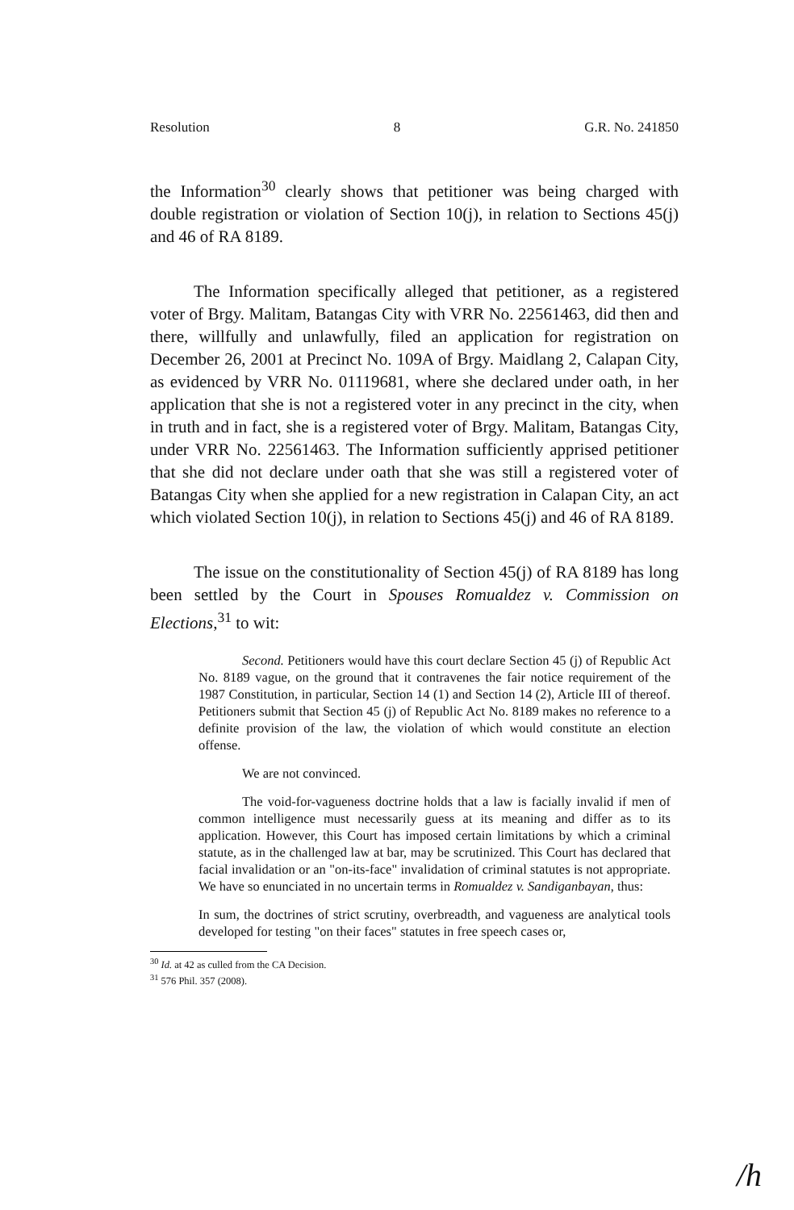Resolution 8 G.R. No. 241850
the Information<sup>30</sup> clearly shows that petitioner was being charged with double registration or violation of Section 10(j), in relation to Sections 45(j) and 46 of RA 8189.
The Information specifically alleged that petitioner, as a registered voter of Brgy. Malitam, Batangas City with VRR No. 22561463, did then and there, willfully and unlawfully, filed an application for registration on December 26, 2001 at Precinct No. 109A of Brgy. Maidlang 2, Calapan City, as evidenced by VRR No. 01119681, where she declared under oath, in her application that she is not a registered voter in any precinct in the city, when in truth and in fact, she is a registered voter of Brgy. Malitam, Batangas City, under VRR No. 22561463. The Information sufficiently apprised petitioner that she did not declare under oath that she was still a registered voter of Batangas City when she applied for a new registration in Calapan City, an act which violated Section 10(j), in relation to Sections 45(j) and 46 of RA 8189.
The issue on the constitutionality of Section 45(j) of RA 8189 has long been settled by the Court in Spouses Romualdez v. Commission on Elections,<sup>31</sup> to wit:
Second. Petitioners would have this court declare Section 45 (j) of Republic Act No. 8189 vague, on the ground that it contravenes the fair notice requirement of the 1987 Constitution, in particular, Section 14 (1) and Section 14 (2), Article III of thereof. Petitioners submit that Section 45 (j) of Republic Act No. 8189 makes no reference to a definite provision of the law, the violation of which would constitute an election offense.
We are not convinced.
The void-for-vagueness doctrine holds that a law is facially invalid if men of common intelligence must necessarily guess at its meaning and differ as to its application. However, this Court has imposed certain limitations by which a criminal statute, as in the challenged law at bar, may be scrutinized. This Court has declared that facial invalidation or an "on-its-face" invalidation of criminal statutes is not appropriate. We have so enunciated in no uncertain terms in Romualdez v. Sandiganbayan, thus:
In sum, the doctrines of strict scrutiny, overbreadth, and vagueness are analytical tools developed for testing "on their faces" statutes in free speech cases or,
<sup>30</sup> Id. at 42 as culled from the CA Decision.
<sup>31</sup> 576 Phil. 357 (2008).
/h